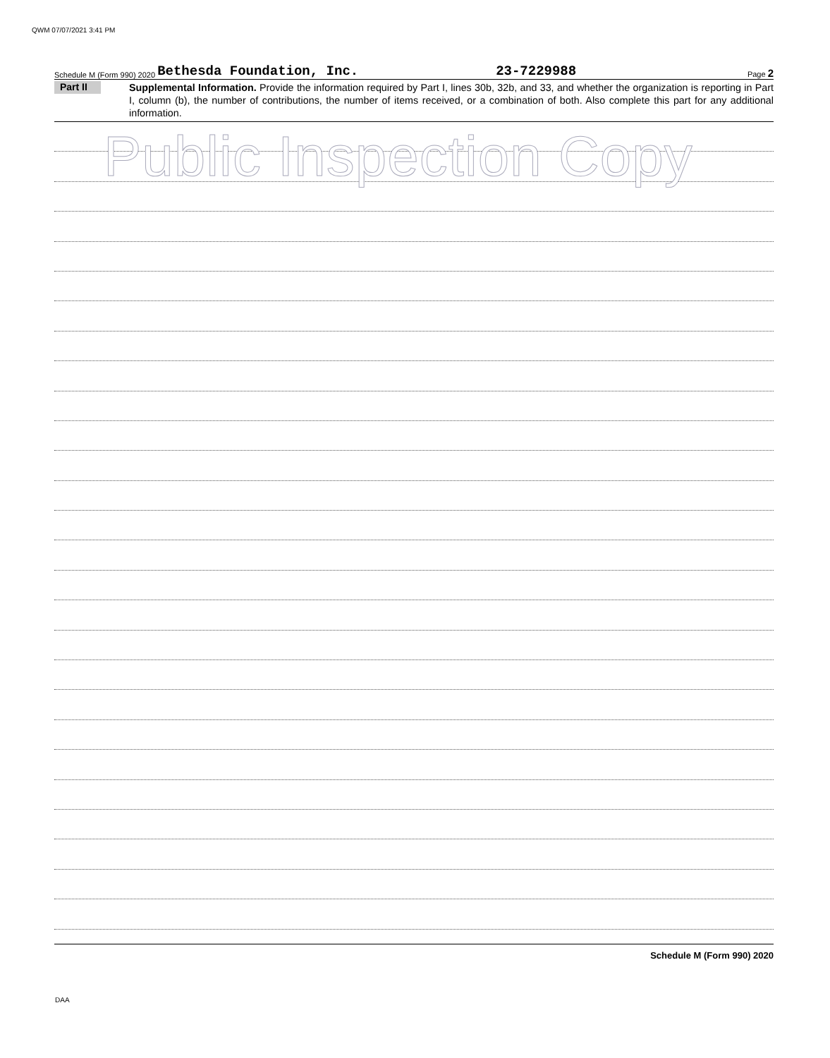QWM 07/07/2021 3:41 PM
Schedule M (Form 990) 2020 Bethesda Foundation, Inc. 23-7229988 Page 2
Part II
Supplemental Information. Provide the information required by Part I, lines 30b, 32b, and 33, and whether the organization is reporting in Part I, column (b), the number of contributions, the number of items received, or a combination of both. Also complete this part for any additional information.
Public Inspection Copy
Schedule M (Form 990) 2020
DAA